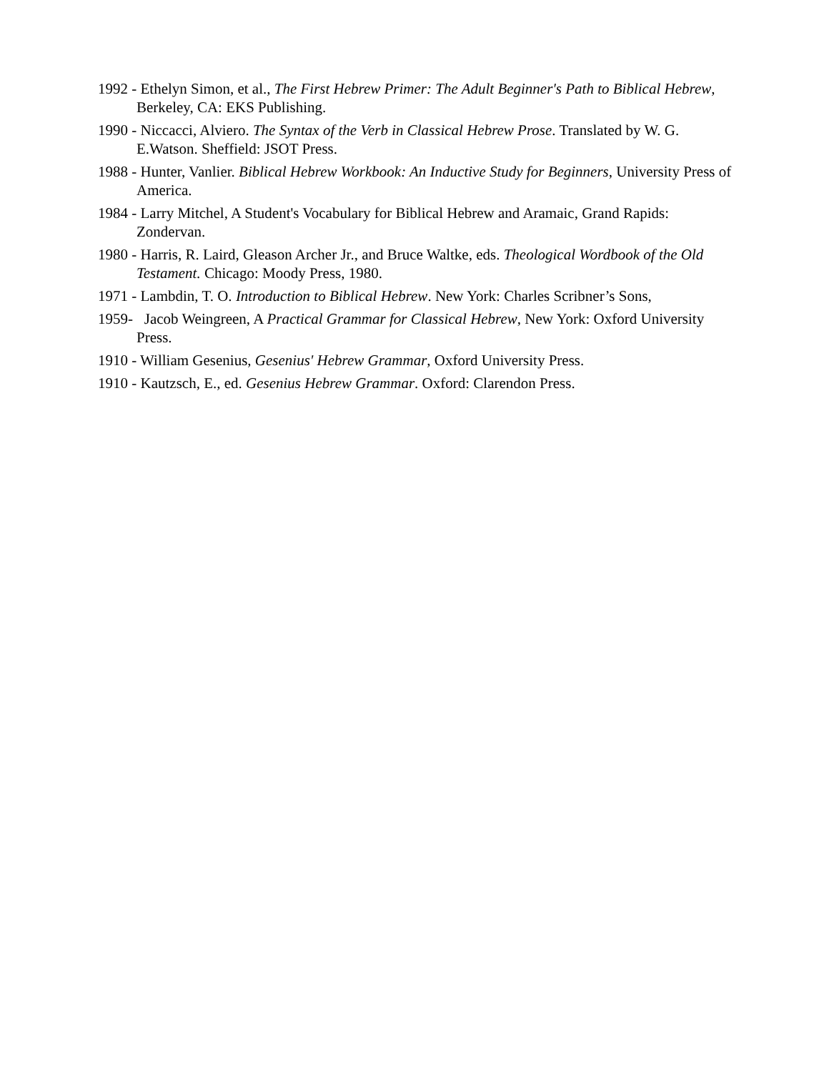1992 - Ethelyn Simon, et al., The First Hebrew Primer: The Adult Beginner's Path to Biblical Hebrew, Berkeley, CA: EKS Publishing.
1990 - Niccacci, Alviero. The Syntax of the Verb in Classical Hebrew Prose. Translated by W. G. E.Watson. Sheffield: JSOT Press.
1988 - Hunter, Vanlier. Biblical Hebrew Workbook: An Inductive Study for Beginners, University Press of America.
1984 - Larry Mitchel, A Student's Vocabulary for Biblical Hebrew and Aramaic, Grand Rapids: Zondervan.
1980 - Harris, R. Laird, Gleason Archer Jr., and Bruce Waltke, eds. Theological Wordbook of the Old Testament. Chicago: Moody Press, 1980.
1971 - Lambdin, T. O. Introduction to Biblical Hebrew. New York: Charles Scribner’s Sons,
1959- Jacob Weingreen, A Practical Grammar for Classical Hebrew, New York: Oxford University Press.
1910 - William Gesenius, Gesenius' Hebrew Grammar, Oxford University Press.
1910 - Kautzsch, E., ed. Gesenius Hebrew Grammar. Oxford: Clarendon Press.